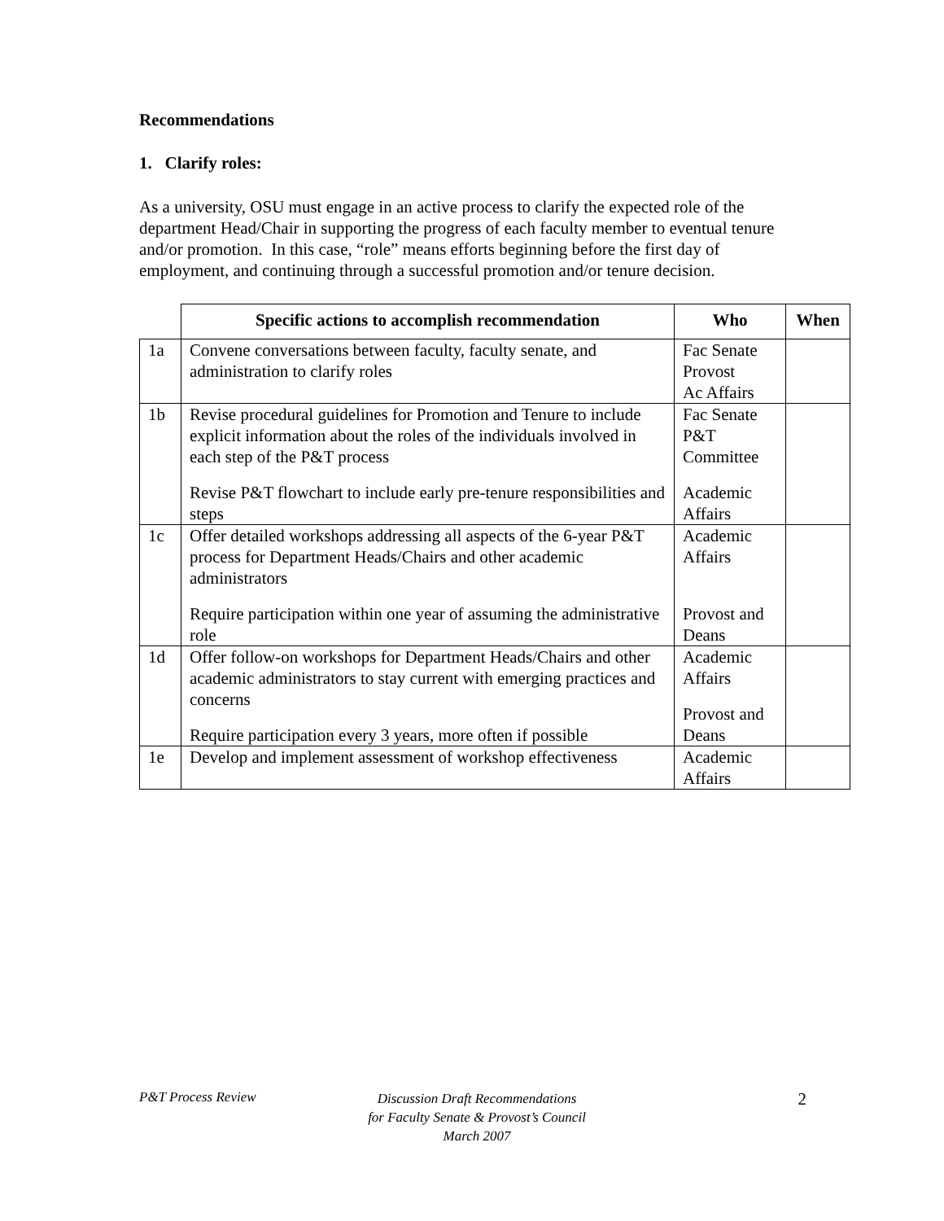Recommendations
1. Clarify roles:
As a university, OSU must engage in an active process to clarify the expected role of the department Head/Chair in supporting the progress of each faculty member to eventual tenure and/or promotion. In this case, “role” means efforts beginning before the first day of employment, and continuing through a successful promotion and/or tenure decision.
| | Specific actions to accomplish recommendation | Who | When |
| --- | --- | --- | --- |
| 1a | Convene conversations between faculty, faculty senate, and administration to clarify roles | Fac Senate Provost Ac Affairs | |
| 1b | Revise procedural guidelines for Promotion and Tenure to include explicit information about the roles of the individuals involved in each step of the P&T process Revise P&T flowchart to include early pre-tenure responsibilities and steps | Fac Senate P&T Committee Academic Affairs | |
| 1c | Offer detailed workshops addressing all aspects of the 6-year P&T process for Department Heads/Chairs and other academic administrators Require participation within one year of assuming the administrative role | Academic Affairs Provost and Deans | |
| 1d | Offer follow-on workshops for Department Heads/Chairs and other academic administrators to stay current with emerging practices and concerns Require participation every 3 years, more often if possible | Academic Affairs Provost and Deans | |
| 1e | Develop and implement assessment of workshop effectiveness | Academic Affairs | |
P&T Process Review
Discussion Draft Recommendations
for Faculty Senate & Provost’s Council
March 2007
2